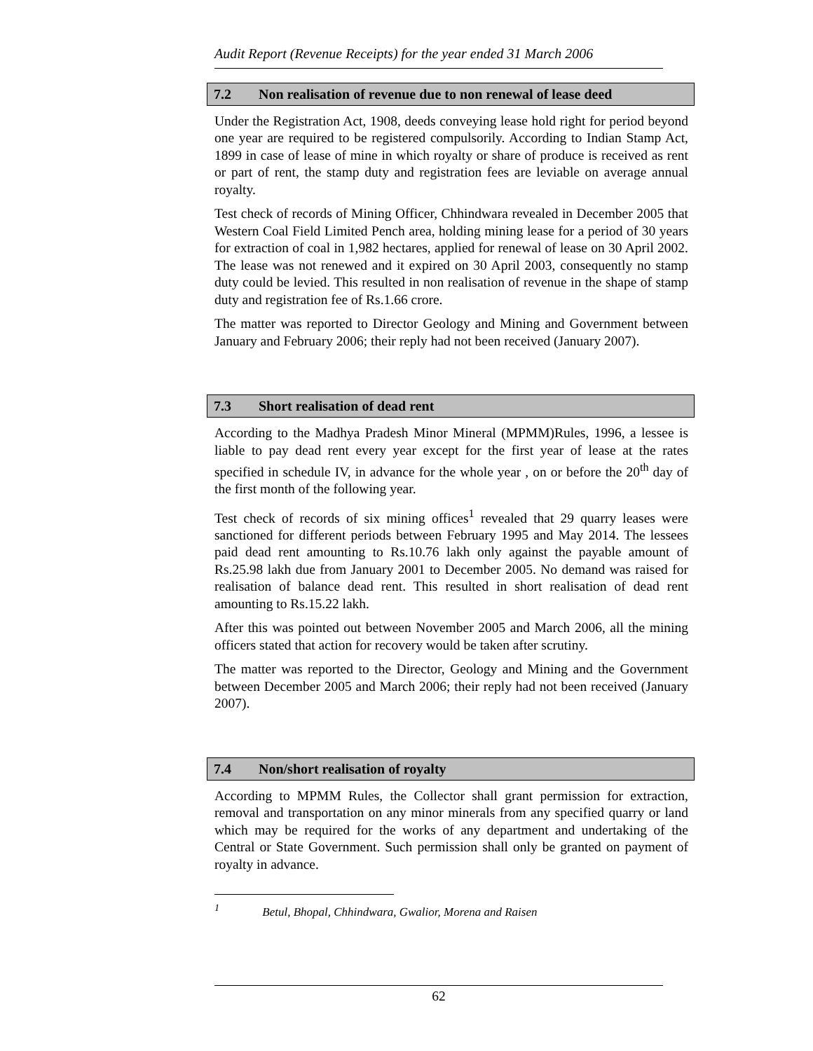Audit Report (Revenue Receipts) for the year ended 31 March 2006
7.2 Non realisation of revenue due to non renewal of lease deed
Under the Registration Act, 1908, deeds conveying lease hold right for period beyond one year are required to be registered compulsorily. According to Indian Stamp Act, 1899 in case of lease of mine in which royalty or share of produce is received as rent or part of rent, the stamp duty and registration fees are leviable on average annual royalty.
Test check of records of Mining Officer, Chhindwara revealed in December 2005 that Western Coal Field Limited Pench area, holding mining lease for a period of 30 years for extraction of coal in 1,982 hectares, applied for renewal of lease on 30 April 2002. The lease was not renewed and it expired on 30 April 2003, consequently no stamp duty could be levied. This resulted in non realisation of revenue in the shape of stamp duty and registration fee of Rs.1.66 crore.
The matter was reported to Director Geology and Mining and Government between January and February 2006; their reply had not been received (January 2007).
7.3 Short realisation of dead rent
According to the Madhya Pradesh Minor Mineral (MPMM)Rules, 1996, a lessee is liable to pay dead rent every year except for the first year of lease at the rates specified in schedule IV, in advance for the whole year , on or before the 20<sup>th</sup> day of the first month of the following year.
Test check of records of six mining offices<sup>1</sup> revealed that 29 quarry leases were sanctioned for different periods between February 1995 and May 2014. The lessees paid dead rent amounting to Rs.10.76 lakh only against the payable amount of Rs.25.98 lakh due from January 2001 to December 2005. No demand was raised for realisation of balance dead rent. This resulted in short realisation of dead rent amounting to Rs.15.22 lakh.
After this was pointed out between November 2005 and March 2006, all the mining officers stated that action for recovery would be taken after scrutiny.
The matter was reported to the Director, Geology and Mining and the Government between December 2005 and March 2006; their reply had not been received (January 2007).
7.4 Non/short realisation of royalty
According to MPMM Rules, the Collector shall grant permission for extraction, removal and transportation on any minor minerals from any specified quarry or land which may be required for the works of any department and undertaking of the Central or State Government. Such permission shall only be granted on payment of royalty in advance.
<sup>1</sup> Betul, Bhopal, Chhindwara, Gwalior, Morena and Raisen
62